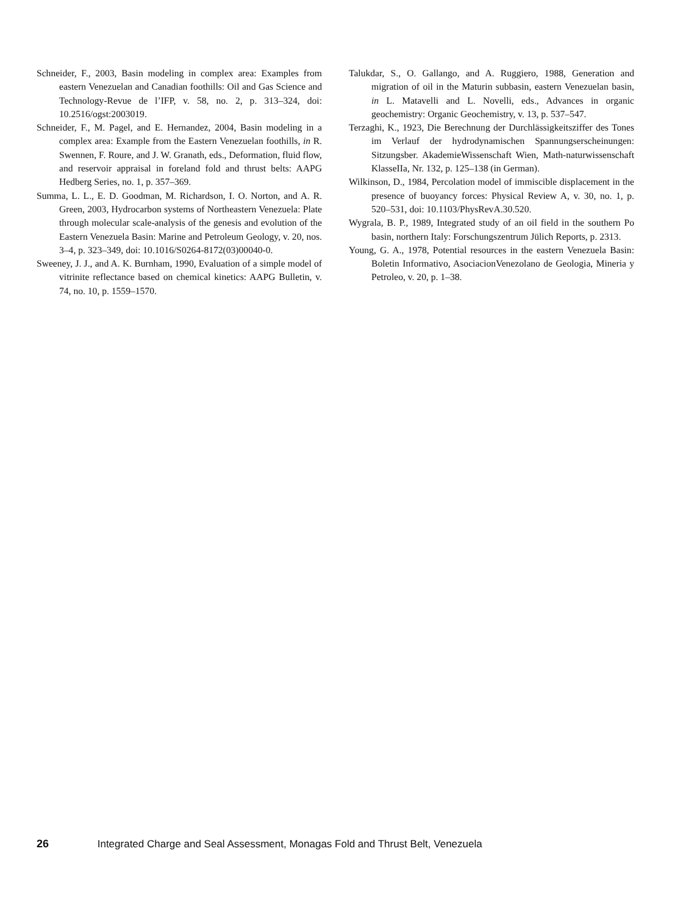Schneider, F., 2003, Basin modeling in complex area: Examples from eastern Venezuelan and Canadian foothills: Oil and Gas Science and Technology-Revue de l’IFP, v. 58, no. 2, p. 313–324, doi: 10.2516/ogst:2003019.
Schneider, F., M. Pagel, and E. Hernandez, 2004, Basin modeling in a complex area: Example from the Eastern Venezuelan foothills, in R. Swennen, F. Roure, and J. W. Granath, eds., Deformation, fluid flow, and reservoir appraisal in foreland fold and thrust belts: AAPG Hedberg Series, no. 1, p. 357–369.
Summa, L. L., E. D. Goodman, M. Richardson, I. O. Norton, and A. R. Green, 2003, Hydrocarbon systems of Northeastern Venezuela: Plate through molecular scale-analysis of the genesis and evolution of the Eastern Venezuela Basin: Marine and Petroleum Geology, v. 20, nos. 3–4, p. 323–349, doi: 10.1016/S0264-8172(03)00040-0.
Sweeney, J. J., and A. K. Burnham, 1990, Evaluation of a simple model of vitrinite reflectance based on chemical kinetics: AAPG Bulletin, v. 74, no. 10, p. 1559–1570.
Talukdar, S., O. Gallango, and A. Ruggiero, 1988, Generation and migration of oil in the Maturin subbasin, eastern Venezuelan basin, in L. Matavelli and L. Novelli, eds., Advances in organic geochemistry: Organic Geochemistry, v. 13, p. 537–547.
Terzaghi, K., 1923, Die Berechnung der Durchlässigkeitsziffer des Tones im Verlauf der hydrodynamischen Spannungserscheinungen: Sitzungsber. AkademieWissenschaft Wien, Math-naturwissenschaft KlasseIIa, Nr. 132, p. 125–138 (in German).
Wilkinson, D., 1984, Percolation model of immiscible displacement in the presence of buoyancy forces: Physical Review A, v. 30, no. 1, p. 520–531, doi: 10.1103/PhysRevA.30.520.
Wygrala, B. P., 1989, Integrated study of an oil field in the southern Po basin, northern Italy: Forschungszentrum Jülich Reports, p. 2313.
Young, G. A., 1978, Potential resources in the eastern Venezuela Basin: Boletin Informativo, AsociacionVenezolano de Geologia, Mineria y Petroleo, v. 20, p. 1–38.
26 Integrated Charge and Seal Assessment, Monagas Fold and Thrust Belt, Venezuela